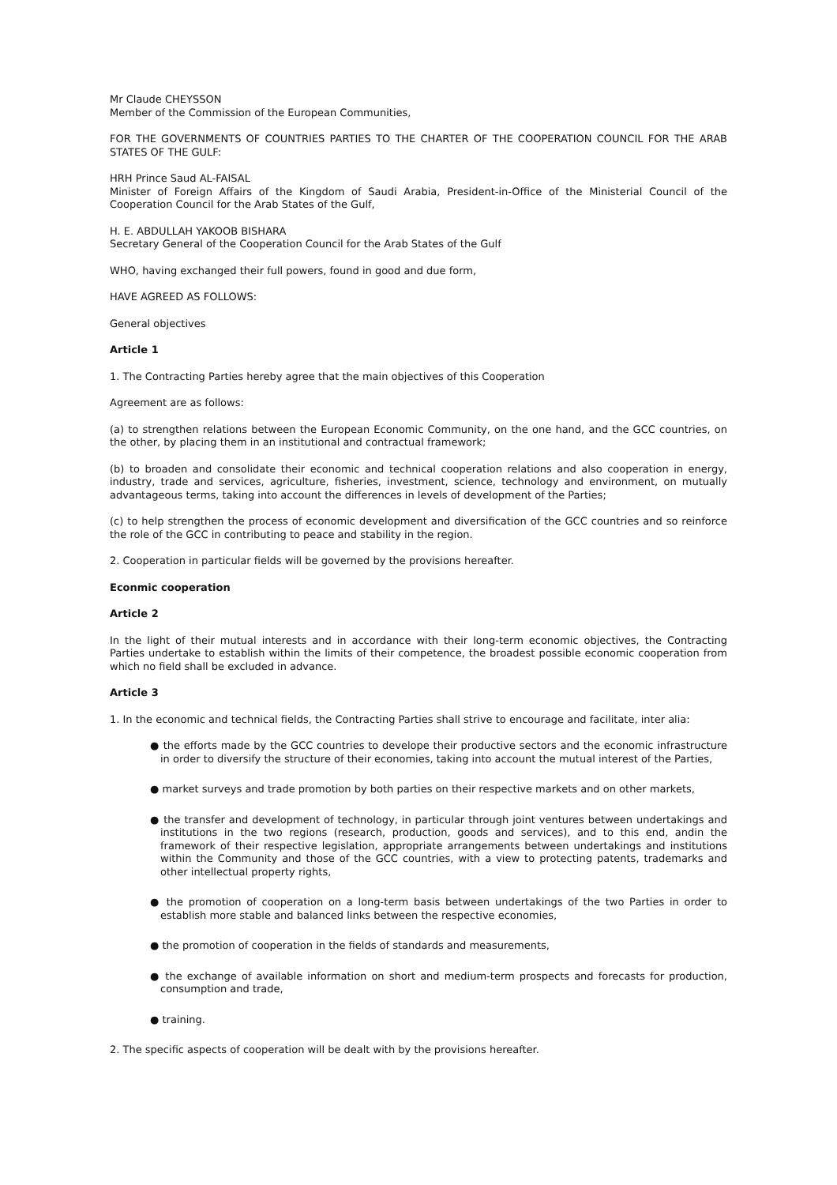Mr Claude CHEYSSON
Member of the Commission of the European Communities,
FOR THE GOVERNMENTS OF COUNTRIES PARTIES TO THE CHARTER OF THE COOPERATION COUNCIL FOR THE ARAB STATES OF THE GULF:
HRH Prince Saud AL-FAISAL
Minister of Foreign Affairs of the Kingdom of Saudi Arabia, President-in-Office of the Ministerial Council of the Cooperation Council for the Arab States of the Gulf,
H. E. ABDULLAH YAKOOB BISHARA
Secretary General of the Cooperation Council for the Arab States of the Gulf
WHO, having exchanged their full powers, found in good and due form,
HAVE AGREED AS FOLLOWS:
General objectives
Article 1
1. The Contracting Parties hereby agree that the main objectives of this Cooperation
Agreement are as follows:
(a) to strengthen relations between the European Economic Community, on the one hand, and the GCC countries, on the other, by placing them in an institutional and contractual framework;
(b) to broaden and consolidate their economic and technical cooperation relations and also cooperation in energy, industry, trade and services, agriculture, fisheries, investment, science, technology and environment, on mutually advantageous terms, taking into account the differences in levels of development of the Parties;
(c) to help strengthen the process of economic development and diversification of the GCC countries and so reinforce the role of the GCC in contributing to peace and stability in the region.
2. Cooperation in particular fields will be governed by the provisions hereafter.
Econmic cooperation
Article 2
In the light of their mutual interests and in accordance with their long-term economic objectives, the Contracting Parties undertake to establish within the limits of their competence, the broadest possible economic cooperation from which no field shall be excluded in advance.
Article 3
1. In the economic and technical fields, the Contracting Parties shall strive to encourage and facilitate, inter alia:
● the efforts made by the GCC countries to develope their productive sectors and the economic infrastructure in order to diversify the structure of their economies, taking into account the mutual interest of the Parties,
● market surveys and trade promotion by both parties on their respective markets and on other markets,
● the transfer and development of technology, in particular through joint ventures between undertakings and institutions in the two regions (research, production, goods and services), and to this end, andin the framework of their respective legislation, appropriate arrangements between undertakings and institutions within the Community and those of the GCC countries, with a view to protecting patents, trademarks and other intellectual property rights,
● the promotion of cooperation on a long-term basis between undertakings of the two Parties in order to establish more stable and balanced links between the respective economies,
● the promotion of cooperation in the fields of standards and measurements,
● the exchange of available information on short and medium-term prospects and forecasts for production, consumption and trade,
● training.
2. The specific aspects of cooperation will be dealt with by the provisions hereafter.